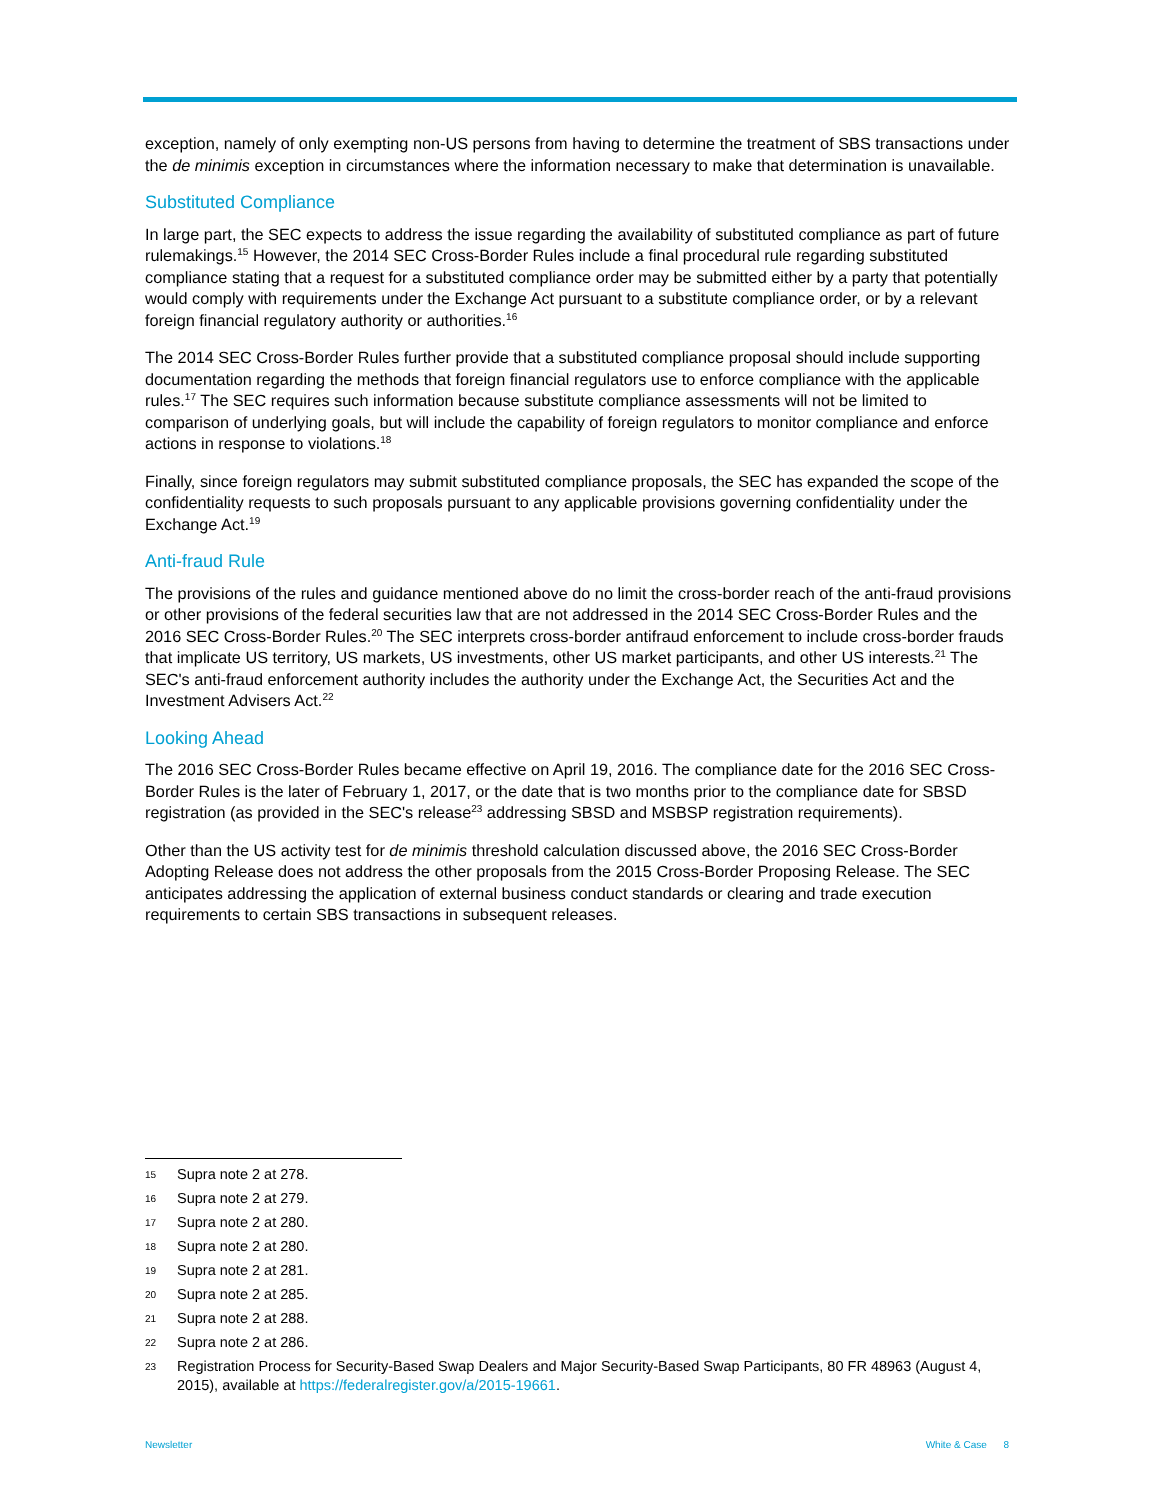exception, namely of only exempting non-US persons from having to determine the treatment of SBS transactions under the de minimis exception in circumstances where the information necessary to make that determination is unavailable.
Substituted Compliance
In large part, the SEC expects to address the issue regarding the availability of substituted compliance as part of future rulemakings.<sup>15</sup> However, the 2014 SEC Cross-Border Rules include a final procedural rule regarding substituted compliance stating that a request for a substituted compliance order may be submitted either by a party that potentially would comply with requirements under the Exchange Act pursuant to a substitute compliance order, or by a relevant foreign financial regulatory authority or authorities.<sup>16</sup>
The 2014 SEC Cross-Border Rules further provide that a substituted compliance proposal should include supporting documentation regarding the methods that foreign financial regulators use to enforce compliance with the applicable rules.<sup>17</sup> The SEC requires such information because substitute compliance assessments will not be limited to comparison of underlying goals, but will include the capability of foreign regulators to monitor compliance and enforce actions in response to violations.<sup>18</sup>
Finally, since foreign regulators may submit substituted compliance proposals, the SEC has expanded the scope of the confidentiality requests to such proposals pursuant to any applicable provisions governing confidentiality under the Exchange Act.<sup>19</sup>
Anti-fraud Rule
The provisions of the rules and guidance mentioned above do no limit the cross-border reach of the anti-fraud provisions or other provisions of the federal securities law that are not addressed in the 2014 SEC Cross-Border Rules and the 2016 SEC Cross-Border Rules.<sup>20</sup> The SEC interprets cross-border antifraud enforcement to include cross-border frauds that implicate US territory, US markets, US investments, other US market participants, and other US interests.<sup>21</sup> The SEC's anti-fraud enforcement authority includes the authority under the Exchange Act, the Securities Act and the Investment Advisers Act.<sup>22</sup>
Looking Ahead
The 2016 SEC Cross-Border Rules became effective on April 19, 2016. The compliance date for the 2016 SEC Cross-Border Rules is the later of February 1, 2017, or the date that is two months prior to the compliance date for SBSD registration (as provided in the SEC's release<sup>23</sup> addressing SBSD and MSBSP registration requirements).
Other than the US activity test for de minimis threshold calculation discussed above, the 2016 SEC Cross-Border Adopting Release does not address the other proposals from the 2015 Cross-Border Proposing Release. The SEC anticipates addressing the application of external business conduct standards or clearing and trade execution requirements to certain SBS transactions in subsequent releases.
15
Supra note 2 at 278.
16
Supra note 2 at 279.
17
Supra note 2 at 280.
18
Supra note 2 at 280.
19
Supra note 2 at 281.
20
Supra note 2 at 285.
21
Supra note 2 at 288.
22
Supra note 2 at 286.
23
Registration Process for Security-Based Swap Dealers and Major Security-Based Swap Participants, 80 FR 48963 (August 4, 2015), available at https://federalregister.gov/a/2015-19661.
Newsletter White & Case 8